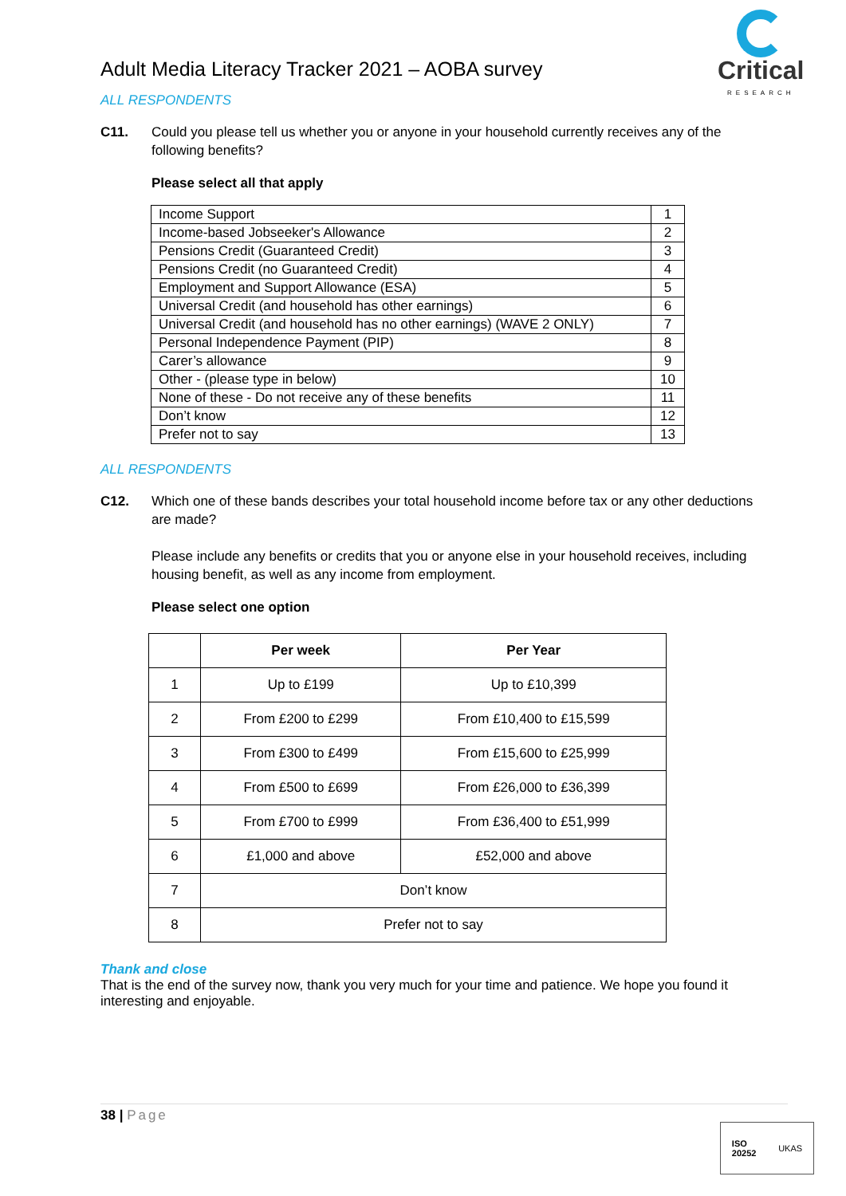Adult Media Literacy Tracker 2021 – AOBA survey
Critical
RESEARCH
ALL RESPONDENTS
C11. Could you please tell us whether you or anyone in your household currently receives any of the following benefits?
Please select all that apply
| Income Support | 1 |
| Income-based Jobseeker's Allowance | 2 |
| Pensions Credit (Guaranteed Credit) | 3 |
| Pensions Credit (no Guaranteed Credit) | 4 |
| Employment and Support Allowance (ESA) | 5 |
| Universal Credit (and household has other earnings) | 6 |
| Universal Credit (and household has no other earnings) (WAVE 2 ONLY) | 7 |
| Personal Independence Payment (PIP) | 8 |
| Carer’s allowance | 9 |
| Other - (please type in below) | 10 |
| None of these - Do not receive any of these benefits | 11 |
| Don’t know | 12 |
| Prefer not to say | 13 |
ALL RESPONDENTS
C12. Which one of these bands describes your total household income before tax or any other deductions are made?
Please include any benefits or credits that you or anyone else in your household receives, including housing benefit, as well as any income from employment.
Please select one option
| | Per week | Per Year |
| --- | --- | --- |
| 1 | Up to £199 | Up to £10,399 |
| 2 | From £200 to £299 | From £10,400 to £15,599 |
| 3 | From £300 to £499 | From £15,600 to £25,999 |
| 4 | From £500 to £699 | From £26,000 to £36,399 |
| 5 | From £700 to £999 | From £36,400 to £51,999 |
| 6 | £1,000 and above | £52,000 and above |
| 7 | Don’t know | |
| 8 | Prefer not to say | |
Thank and close
That is the end of the survey now, thank you very much for your time and patience. We hope you found it interesting and enjoyable.
38 | Page
ISO
20252
UKAS